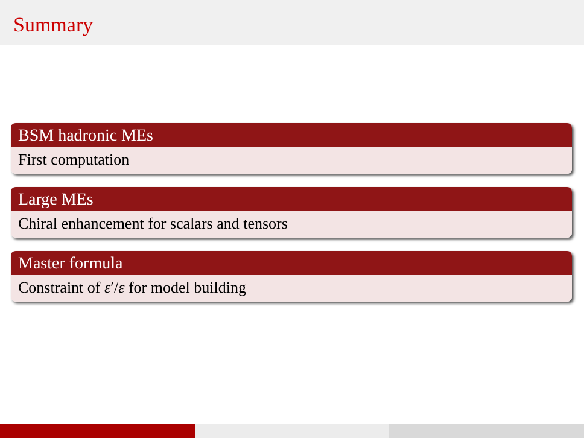Summary
BSM hadronic MEs
First computation
Large MEs
Chiral enhancement for scalars and tensors
Master formula
Constraint of ε′/ε for model building